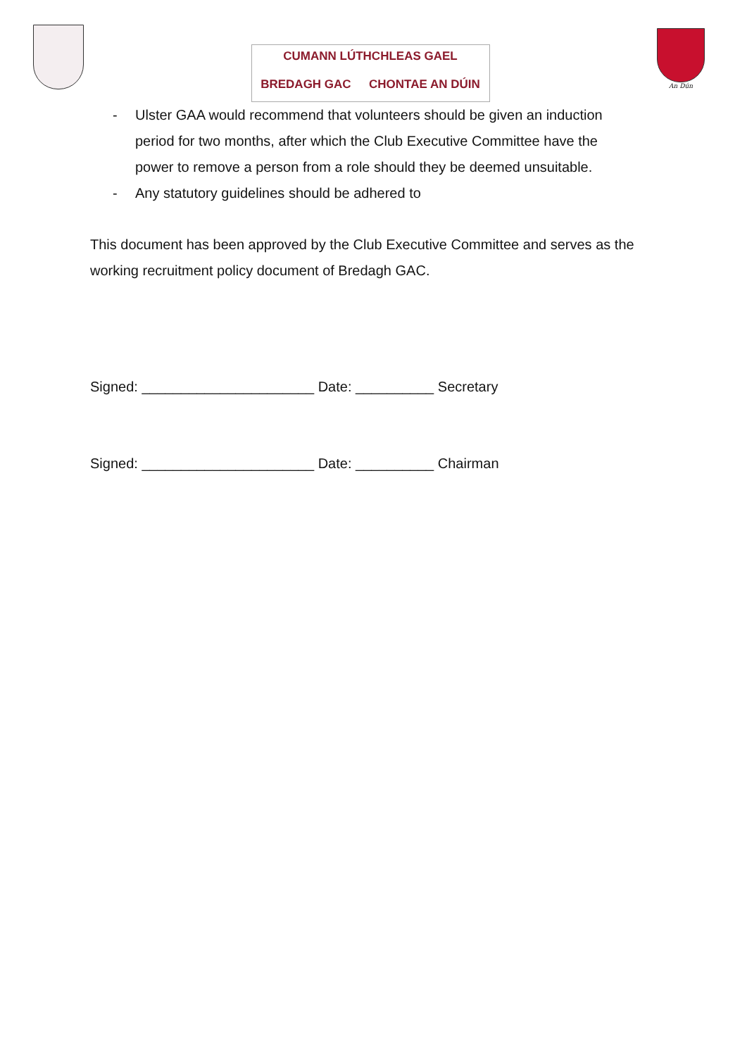CUMANN LÚTHCHLEAS GAEL
BREDAGH GAC CHONTAE AN DÚIN
An Dún
- Ulster GAA would recommend that volunteers should be given an induction period for two months, after which the Club Executive Committee have the power to remove a person from a role should they be deemed unsuitable.
- Any statutory guidelines should be adhered to
This document has been approved by the Club Executive Committee and serves as the working recruitment policy document of Bredagh GAC.
Signed: ______________________ Date: __________ Secretary
Signed: ______________________ Date: __________ Chairman